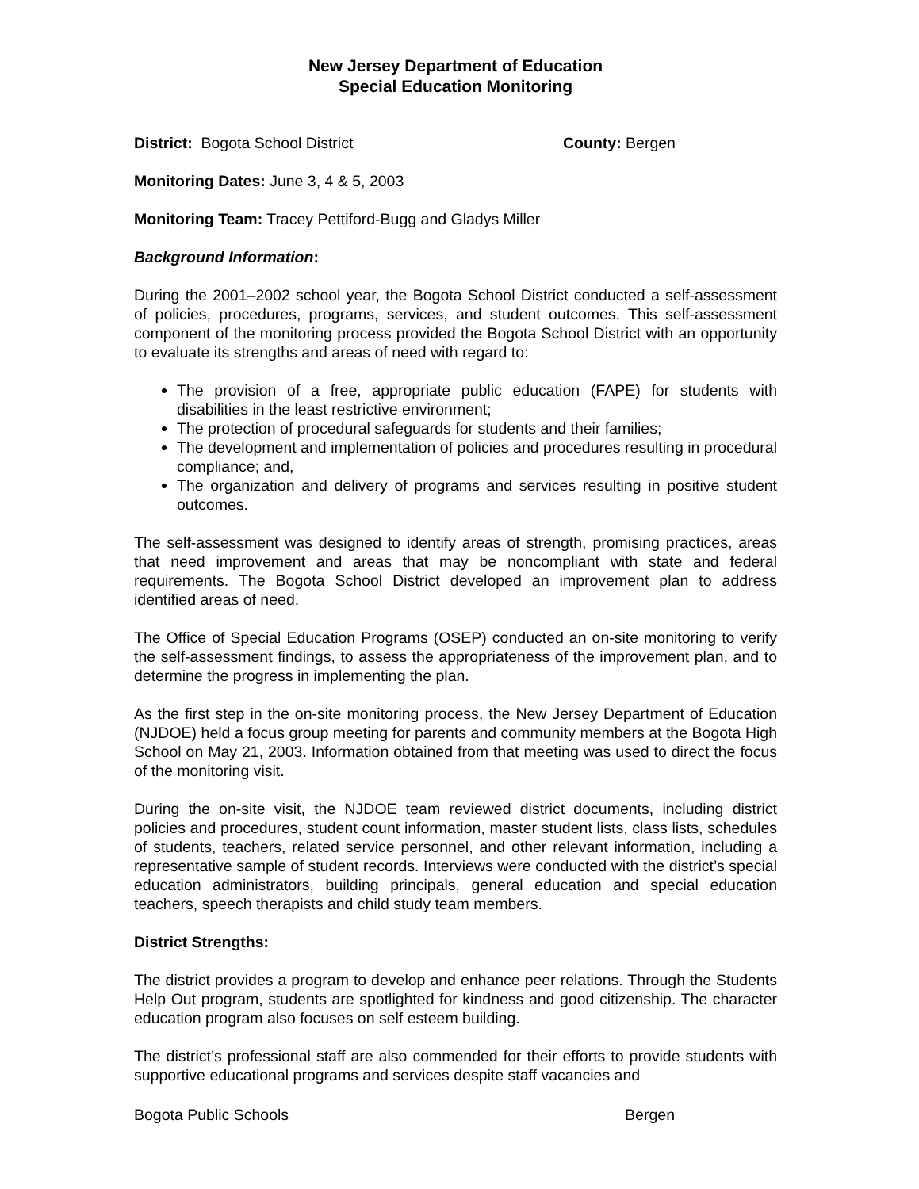New Jersey Department of Education
Special Education Monitoring
District: Bogota School District County: Bergen
Monitoring Dates: June 3, 4 & 5, 2003
Monitoring Team: Tracey Pettiford-Bugg and Gladys Miller
Background Information:
During the 2001–2002 school year, the Bogota School District conducted a self-assessment of policies, procedures, programs, services, and student outcomes. This self-assessment component of the monitoring process provided the Bogota School District with an opportunity to evaluate its strengths and areas of need with regard to:
The provision of a free, appropriate public education (FAPE) for students with disabilities in the least restrictive environment;
The protection of procedural safeguards for students and their families;
The development and implementation of policies and procedures resulting in procedural compliance; and,
The organization and delivery of programs and services resulting in positive student outcomes.
The self-assessment was designed to identify areas of strength, promising practices, areas that need improvement and areas that may be noncompliant with state and federal requirements. The Bogota School District developed an improvement plan to address identified areas of need.
The Office of Special Education Programs (OSEP) conducted an on-site monitoring to verify the self-assessment findings, to assess the appropriateness of the improvement plan, and to determine the progress in implementing the plan.
As the first step in the on-site monitoring process, the New Jersey Department of Education (NJDOE) held a focus group meeting for parents and community members at the Bogota High School on May 21, 2003. Information obtained from that meeting was used to direct the focus of the monitoring visit.
During the on-site visit, the NJDOE team reviewed district documents, including district policies and procedures, student count information, master student lists, class lists, schedules of students, teachers, related service personnel, and other relevant information, including a representative sample of student records. Interviews were conducted with the district’s special education administrators, building principals, general education and special education teachers, speech therapists and child study team members.
District Strengths:
The district provides a program to develop and enhance peer relations. Through the Students Help Out program, students are spotlighted for kindness and good citizenship. The character education program also focuses on self esteem building.
The district’s professional staff are also commended for their efforts to provide students with supportive educational programs and services despite staff vacancies and
Bogota Public Schools Bergen